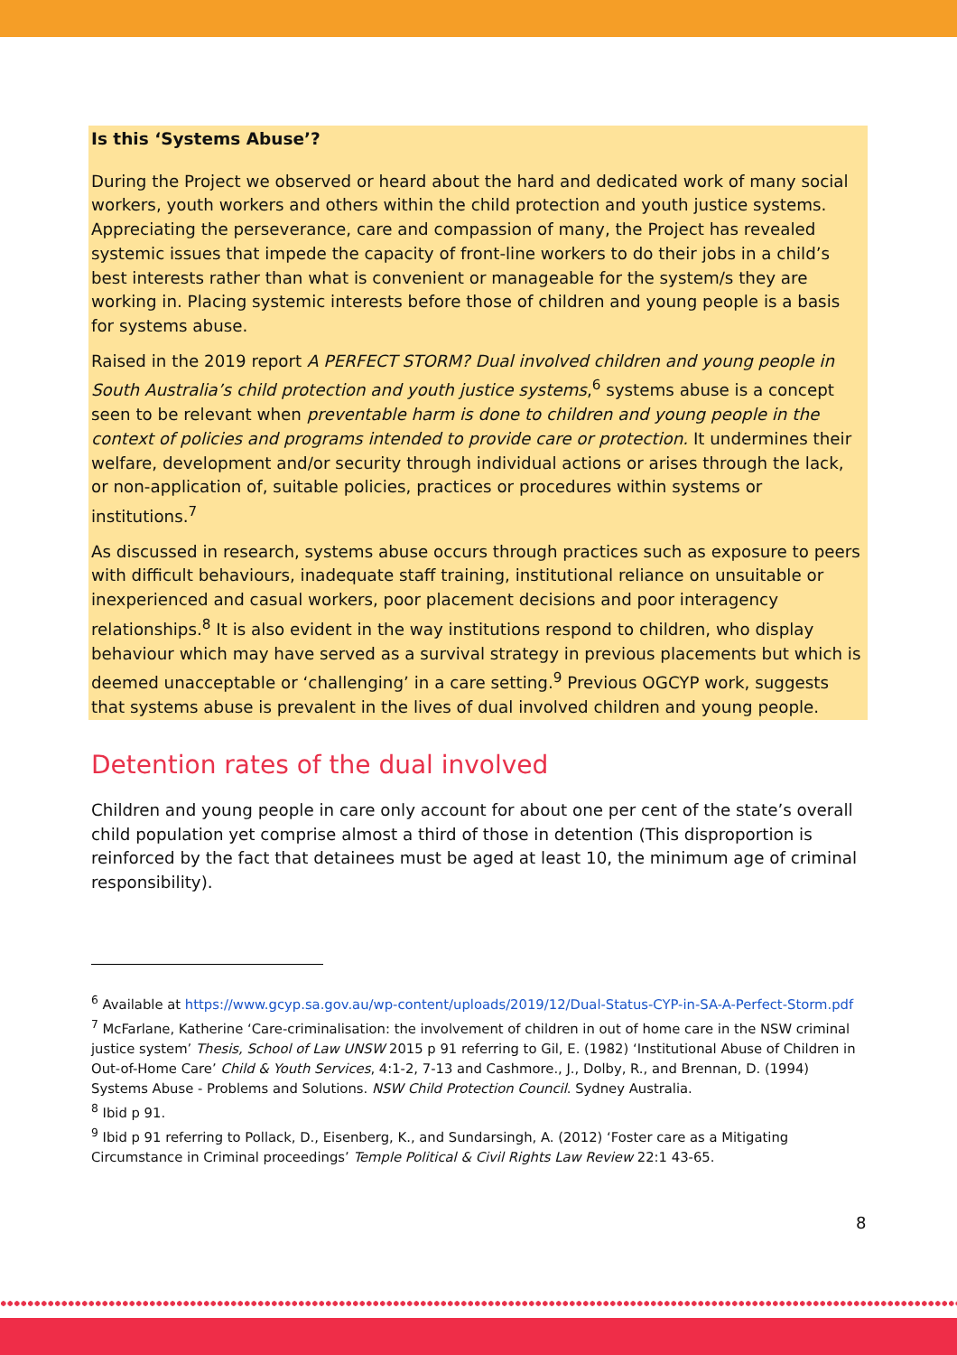Is this ‘Systems Abuse’?
During the Project we observed or heard about the hard and dedicated work of many social workers, youth workers and others within the child protection and youth justice systems. Appreciating the perseverance, care and compassion of many, the Project has revealed systemic issues that impede the capacity of front-line workers to do their jobs in a child’s best interests rather than what is convenient or manageable for the system/s they are working in. Placing systemic interests before those of children and young people is a basis for systems abuse.
Raised in the 2019 report A PERFECT STORM? Dual involved children and young people in South Australia’s child protection and youth justice systems,<sup>6</sup> systems abuse is a concept seen to be relevant when preventable harm is done to children and young people in the context of policies and programs intended to provide care or protection. It undermines their welfare, development and/or security through individual actions or arises through the lack, or non-application of, suitable policies, practices or procedures within systems or institutions.<sup>7</sup>
As discussed in research, systems abuse occurs through practices such as exposure to peers with difficult behaviours, inadequate staff training, institutional reliance on unsuitable or inexperienced and casual workers, poor placement decisions and poor interagency relationships.<sup>8</sup> It is also evident in the way institutions respond to children, who display behaviour which may have served as a survival strategy in previous placements but which is deemed unacceptable or ‘challenging’ in a care setting.<sup>9</sup> Previous OGCYP work, suggests that systems abuse is prevalent in the lives of dual involved children and young people.
Detention rates of the dual involved
Children and young people in care only account for about one per cent of the state’s overall child population yet comprise almost a third of those in detention (This disproportion is reinforced by the fact that detainees must be aged at least 10, the minimum age of criminal responsibility).
<sup>6</sup> Available at https://www.gcyp.sa.gov.au/wp-content/uploads/2019/12/Dual-Status-CYP-in-SA-A-Perfect-Storm.pdf
<sup>7</sup> McFarlane, Katherine ‘Care-criminalisation: the involvement of children in out of home care in the NSW criminal justice system’ Thesis, School of Law UNSW 2015 p 91 referring to Gil, E. (1982) ‘Institutional Abuse of Children in Out-of-Home Care’ Child & Youth Services, 4:1-2, 7-13 and Cashmore., J., Dolby, R., and Brennan, D. (1994) Systems Abuse - Problems and Solutions. NSW Child Protection Council. Sydney Australia.
<sup>8</sup> Ibid p 91.
<sup>9</sup> Ibid p 91 referring to Pollack, D., Eisenberg, K., and Sundarsingh, A. (2012) ‘Foster care as a Mitigating Circumstance in Criminal proceedings’ Temple Political & Civil Rights Law Review 22:1 43-65.
8